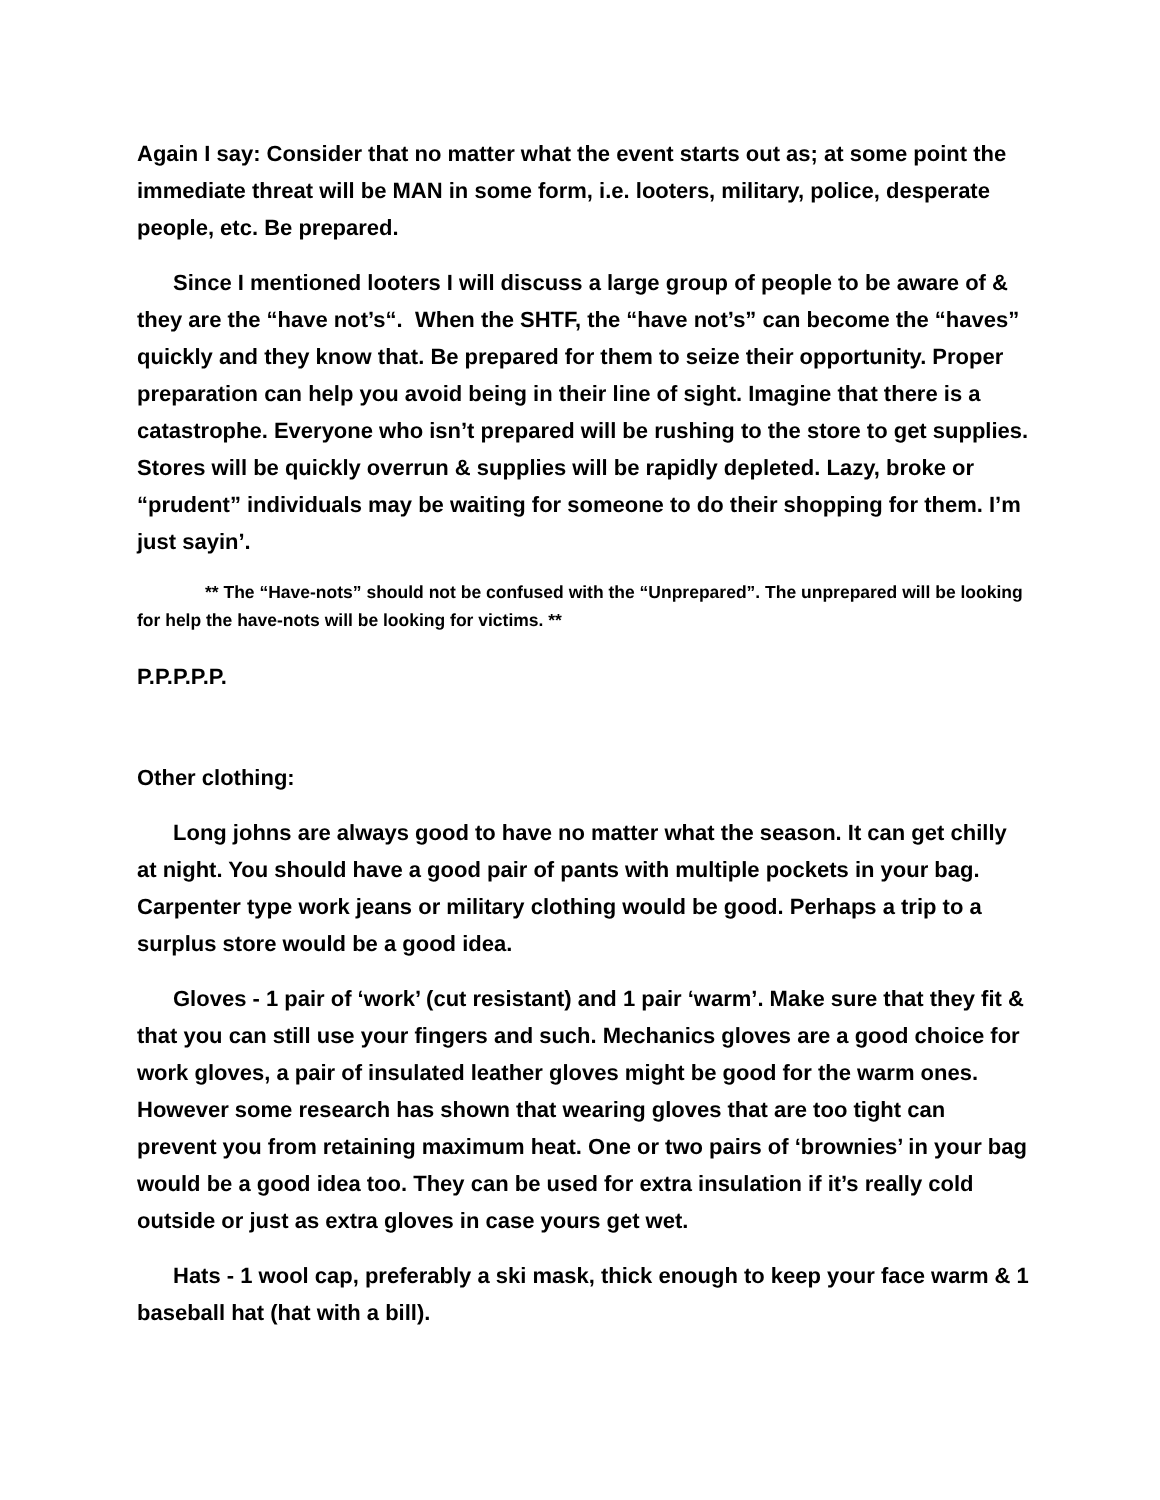Again I say: Consider that no matter what the event starts out as; at some point the immediate threat will be MAN in some form, i.e. looters, military, police, desperate people, etc. Be prepared.
Since I mentioned looters I will discuss a large group of people to be aware of & they are the “have not’s“. When the SHTF, the “have not’s” can become the “haves” quickly and they know that. Be prepared for them to seize their opportunity. Proper preparation can help you avoid being in their line of sight. Imagine that there is a catastrophe. Everyone who isn’t prepared will be rushing to the store to get supplies. Stores will be quickly overrun & supplies will be rapidly depleted. Lazy, broke or “prudent” individuals may be waiting for someone to do their shopping for them. I’m just sayin’.
** The “Have-nots” should not be confused with the “Unprepared”. The unprepared will be looking for help the have-nots will be looking for victims. **
P.P.P.P.P.
Other clothing:
Long johns are always good to have no matter what the season. It can get chilly at night. You should have a good pair of pants with multiple pockets in your bag. Carpenter type work jeans or military clothing would be good. Perhaps a trip to a surplus store would be a good idea.
Gloves - 1 pair of ‘work’ (cut resistant) and 1 pair ‘warm’. Make sure that they fit & that you can still use your fingers and such. Mechanics gloves are a good choice for work gloves, a pair of insulated leather gloves might be good for the warm ones. However some research has shown that wearing gloves that are too tight can prevent you from retaining maximum heat. One or two pairs of ‘brownies’ in your bag would be a good idea too. They can be used for extra insulation if it’s really cold outside or just as extra gloves in case yours get wet.
Hats - 1 wool cap, preferably a ski mask, thick enough to keep your face warm & 1 baseball hat (hat with a bill).